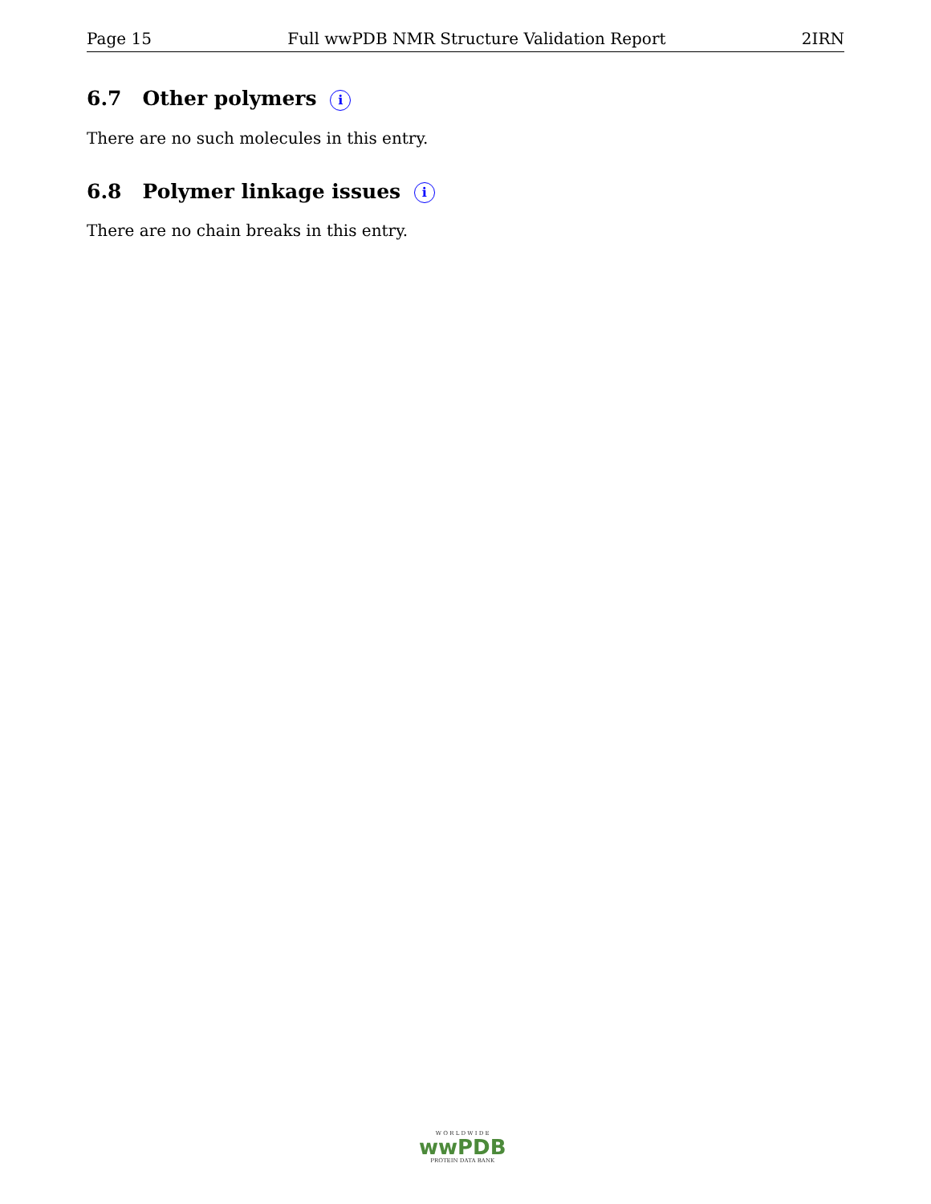Page 15 Full wwPDB NMR Structure Validation Report 2IRN
6.7 Other polymers i
There are no such molecules in this entry.
6.8 Polymer linkage issues i
There are no chain breaks in this entry.
W O R L D W I D E
wwPDB
PROTEIN DATA BANK